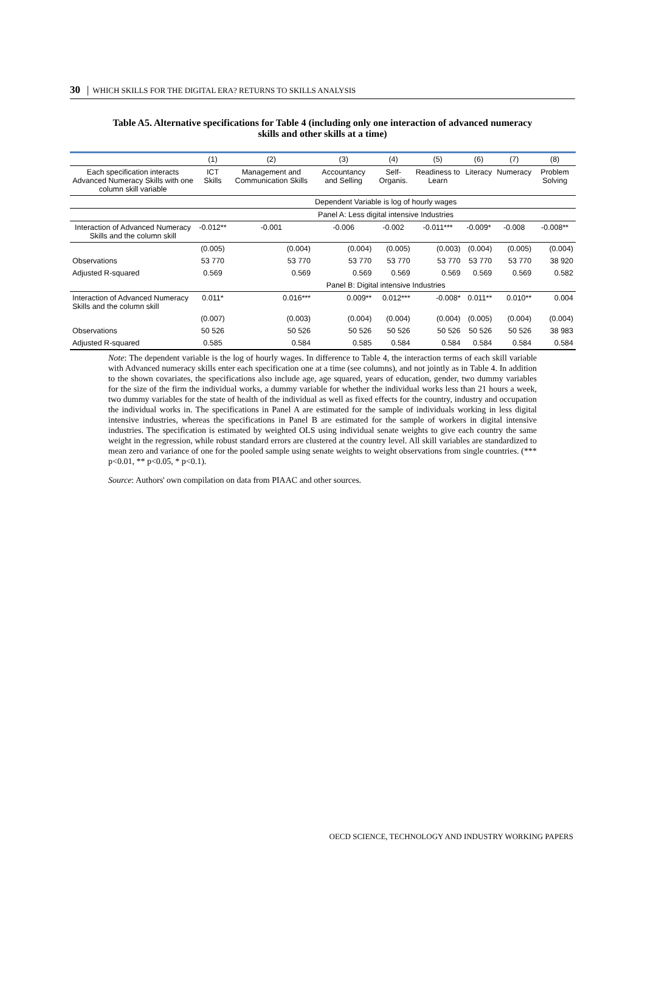30 │ WHICH SKILLS FOR THE DIGITAL ERA? RETURNS TO SKILLS ANALYSIS
Table A5. Alternative specifications for Table 4 (including only one interaction of advanced numeracy skills and other skills at a time)
| | (1) | (2) | (3) | (4) | (5) | (6) | (7) | (8) |
| --- | --- | --- | --- | --- | --- | --- | --- | --- |
| Each specification interacts Advanced Numeracy Skills with one column skill variable | ICT Skills | Management and Communication Skills | Accountancy and Selling | Self-Organis. | Readiness to Learn | Literacy | Numeracy | Problem Solving |
| | Dependent Variable is log of hourly wages | | | | | | | |
| | Panel A: Less digital intensive Industries | | | | | | | |
| Interaction of Advanced Numeracy Skills and the column skill | -0.012** | -0.001 | -0.006 | -0.002 | -0.011*** | -0.009* | -0.008 | -0.008** |
| | (0.005) | (0.004) | (0.004) | (0.005) | (0.003) | (0.004) | (0.005) | (0.004) |
| Observations | 53 770 | 53 770 | 53 770 | 53 770 | 53 770 | 53 770 | 53 770 | 38 920 |
| Adjusted R-squared | 0.569 | 0.569 | 0.569 | 0.569 | 0.569 | 0.569 | 0.569 | 0.582 |
| | Panel B: Digital intensive Industries | | | | | | | |
| Interaction of Advanced Numeracy Skills and the column skill | 0.011* | 0.016*** | 0.009** | 0.012*** | -0.008* | 0.011** | 0.010** | 0.004 |
| | (0.007) | (0.003) | (0.004) | (0.004) | (0.004) | (0.005) | (0.004) | (0.004) |
| Observations | 50 526 | 50 526 | 50 526 | 50 526 | 50 526 | 50 526 | 50 526 | 38 983 |
| Adjusted R-squared | 0.585 | 0.584 | 0.585 | 0.584 | 0.584 | 0.584 | 0.584 | 0.584 |
Note: The dependent variable is the log of hourly wages. In difference to Table 4, the interaction terms of each skill variable with Advanced numeracy skills enter each specification one at a time (see columns), and not jointly as in Table 4. In addition to the shown covariates, the specifications also include age, age squared, years of education, gender, two dummy variables for the size of the firm the individual works, a dummy variable for whether the individual works less than 21 hours a week, two dummy variables for the state of health of the individual as well as fixed effects for the country, industry and occupation the individual works in. The specifications in Panel A are estimated for the sample of individuals working in less digital intensive industries, whereas the specifications in Panel B are estimated for the sample of workers in digital intensive industries. The specification is estimated by weighted OLS using individual senate weights to give each country the same weight in the regression, while robust standard errors are clustered at the country level. All skill variables are standardized to mean zero and variance of one for the pooled sample using senate weights to weight observations from single countries. (*** p<0.01, ** p<0.05, * p<0.1).
Source: Authors' own compilation on data from PIAAC and other sources.
OECD SCIENCE, TECHNOLOGY AND INDUSTRY WORKING PAPERS